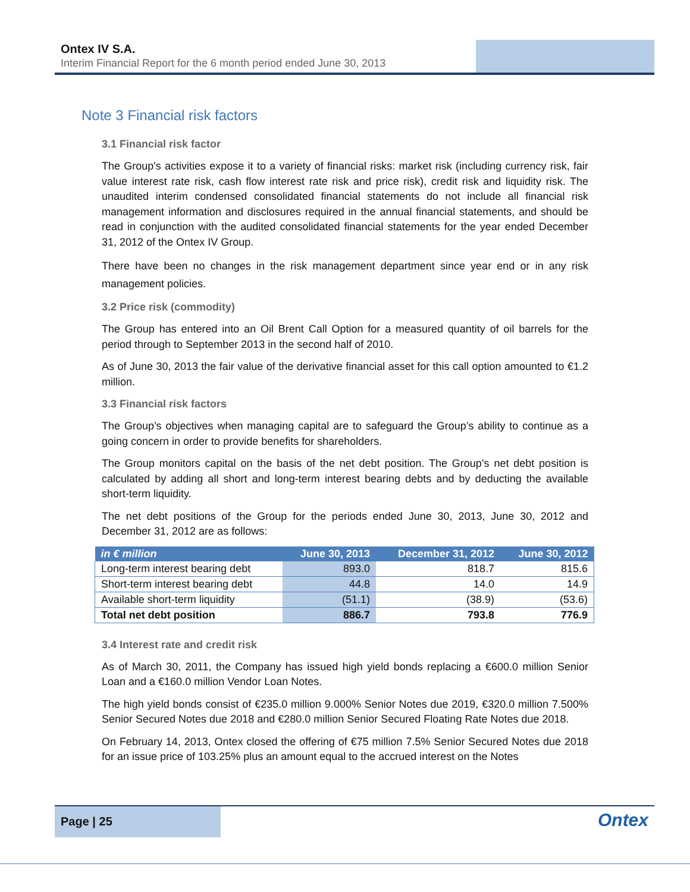Ontex IV S.A.
Interim Financial Report for the 6 month period ended June 30, 2013
Note 3 Financial risk factors
3.1 Financial risk factor
The Group's activities expose it to a variety of financial risks: market risk (including currency risk, fair value interest rate risk, cash flow interest rate risk and price risk), credit risk and liquidity risk. The unaudited interim condensed consolidated financial statements do not include all financial risk management information and disclosures required in the annual financial statements, and should be read in conjunction with the audited consolidated financial statements for the year ended December 31, 2012 of the Ontex IV Group.
There have been no changes in the risk management department since year end or in any risk management policies.
3.2 Price risk (commodity)
The Group has entered into an Oil Brent Call Option for a measured quantity of oil barrels for the period through to September 2013 in the second half of 2010.
As of June 30, 2013 the fair value of the derivative financial asset for this call option amounted to €1.2 million.
3.3 Financial risk factors
The Group’s objectives when managing capital are to safeguard the Group’s ability to continue as a going concern in order to provide benefits for shareholders.
The Group monitors capital on the basis of the net debt position. The Group’s net debt position is calculated by adding all short and long-term interest bearing debts and by deducting the available short-term liquidity.
The net debt positions of the Group for the periods ended June 30, 2013, June 30, 2012 and December 31, 2012 are as follows:
| in € million | June 30, 2013 | December 31, 2012 | June 30, 2012 |
| --- | --- | --- | --- |
| Long-term interest bearing debt | 893.0 | 818.7 | 815.6 |
| Short-term interest bearing debt | 44.8 | 14.0 | 14.9 |
| Available short-term liquidity | (51.1) | (38.9) | (53.6) |
| Total net debt position | 886.7 | 793.8 | 776.9 |
3.4 Interest rate and credit risk
As of March 30, 2011, the Company has issued high yield bonds replacing a €600.0 million Senior Loan and a €160.0 million Vendor Loan Notes.
The high yield bonds consist of €235.0 million 9.000% Senior Notes due 2019, €320.0 million 7.500% Senior Secured Notes due 2018 and €280.0 million Senior Secured Floating Rate Notes due 2018.
On February 14, 2013, Ontex closed the offering of €75 million 7.5% Senior Secured Notes due 2018 for an issue price of 103.25% plus an amount equal to the accrued interest on the Notes
Page | 25
Ontex